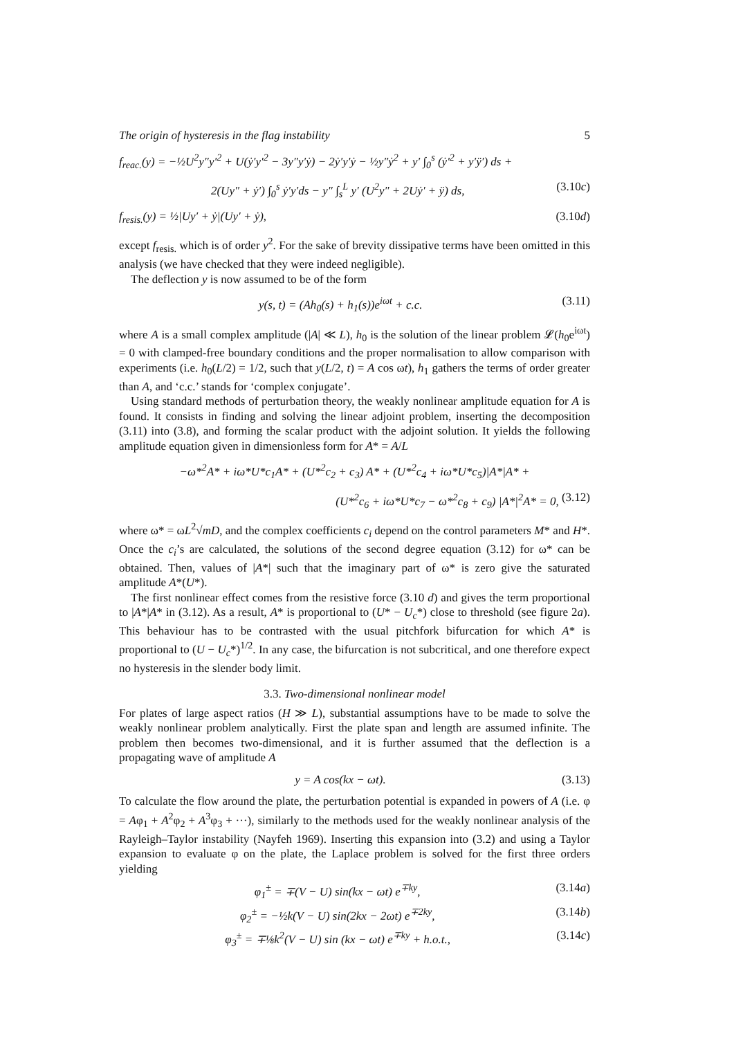The origin of hysteresis in the flag instability 5
f<sub>reac.</sub>(y) = −½U<sup>2</sup>y″y′<sup>2</sup> + U(ẏ′y′<sup>2</sup> − 3y″y′ẏ) − 2ẏ′y′ẏ − ½y″ẏ<sup>2</sup> + y′ ∫<sub>0</sub><sup>s</sup> (ẏ′<sup>2</sup> + y′ÿ′) ds +
2(Uy″ + ẏ′) ∫<sub>0</sub><sup>s</sup> ẏ′y′ds − y″ ∫<sub>s</sub><sup>L</sup> y′ (U<sup>2</sup>y″ + 2Uẏ′ + ÿ) ds, (3.10c)
f<sub>resis.</sub>(y) = ½|Uy′ + ẏ|(Uy′ + ẏ), (3.10d)
except f<sub>resis.</sub> which is of order y<sup>2</sup>. For the sake of brevity dissipative terms have been omitted in this analysis (we have checked that they were indeed negligible).
The deflection y is now assumed to be of the form
y(s, t) = (Ah<sub>0</sub>(s) + h<sub>1</sub>(s))e<sup>iωt</sup> + c.c. (3.11)
where A is a small complex amplitude (|A| ≪ L), h<sub>0</sub> is the solution of the linear problem 𝓛(h<sub>0</sub>e<sup>iωt</sup>) = 0 with clamped-free boundary conditions and the proper normalisation to allow comparison with experiments (i.e. h<sub>0</sub>(L/2) = 1/2, such that y(L/2, t) = A cos ωt), h<sub>1</sub> gathers the terms of order greater than A, and ‘c.c.’ stands for ‘complex conjugate’.
Using standard methods of perturbation theory, the weakly nonlinear amplitude equation for A is found. It consists in finding and solving the linear adjoint problem, inserting the decomposition (3.11) into (3.8), and forming the scalar product with the adjoint solution. It yields the following amplitude equation given in dimensionless form for A* = A/L
−ω*<sup>2</sup>A* + iω*U*c<sub>1</sub>A* + (U*<sup>2</sup>c<sub>2</sub> + c<sub>3</sub>) A* + (U*<sup>2</sup>c<sub>4</sub> + iω*U*c<sub>5</sub>)|A*|A* +
(U*<sup>2</sup>c<sub>6</sub> + iω*U*c<sub>7</sub> − ω*<sup>2</sup>c<sub>8</sub> + c<sub>9</sub>) |A*|<sup>2</sup>A* = 0, (3.12)
where ω* = ωL<sup>2</sup>√mD, and the complex coefficients c<sub>i</sub> depend on the control parameters M* and H*. Once the c<sub>i</sub>’s are calculated, the solutions of the second degree equation (3.12) for ω* can be obtained. Then, values of |A*| such that the imaginary part of ω* is zero give the saturated amplitude A*(U*).
The first nonlinear effect comes from the resistive force (3.10 d) and gives the term proportional to |A*|A* in (3.12). As a result, A* is proportional to (U* − U<sub>c</sub>*) close to threshold (see figure 2a). This behaviour has to be contrasted with the usual pitchfork bifurcation for which A* is proportional to (U − U<sub>c</sub>*)<sup>1/2</sup>. In any case, the bifurcation is not subcritical, and one therefore expect no hysteresis in the slender body limit.
3.3. Two-dimensional nonlinear model
For plates of large aspect ratios (H ≫ L), substantial assumptions have to be made to solve the weakly nonlinear problem analytically. First the plate span and length are assumed infinite. The problem then becomes two-dimensional, and it is further assumed that the deflection is a propagating wave of amplitude A
y = A cos(kx − ωt). (3.13)
To calculate the flow around the plate, the perturbation potential is expanded in powers of A (i.e. φ = Aφ<sub>1</sub> + A<sup>2</sup>φ<sub>2</sub> + A<sup>3</sup>φ<sub>3</sub> + ···), similarly to the methods used for the weakly nonlinear analysis of the Rayleigh–Taylor instability (Nayfeh 1969). Inserting this expansion into (3.2) and using a Taylor expansion to evaluate φ on the plate, the Laplace problem is solved for the first three orders yielding
φ<sub>1</sub><sup>±</sup> = ∓(V − U) sin(kx − ωt) e<sup>∓ky</sup>, (3.14a)
φ<sub>2</sub><sup>±</sup> = −½k(V − U) sin(2kx − 2ωt) e<sup>∓2ky</sup>, (3.14b)
φ<sub>3</sub><sup>±</sup> = ∓⅛k<sup>2</sup>(V − U) sin (kx − ωt) e<sup>∓ky</sup> + h.o.t., (3.14c)